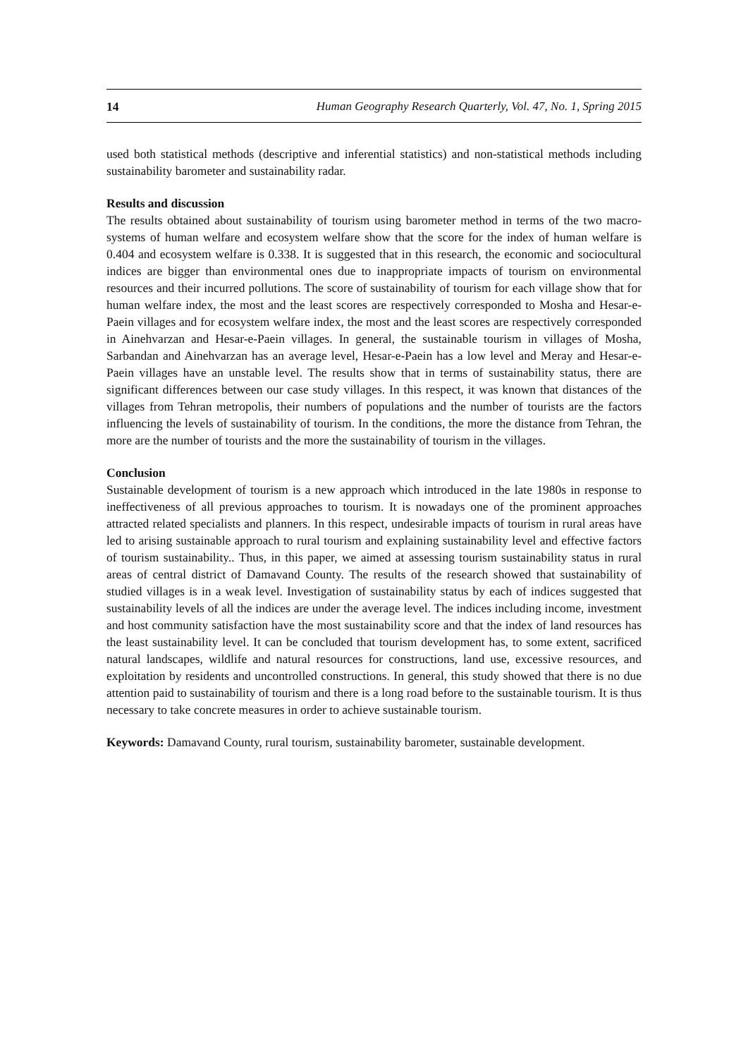14 Human Geography Research Quarterly, Vol. 47, No. 1, Spring 2015
used both statistical methods (descriptive and inferential statistics) and non-statistical methods including sustainability barometer and sustainability radar.
Results and discussion
The results obtained about sustainability of tourism using barometer method in terms of the two macro-systems of human welfare and ecosystem welfare show that the score for the index of human welfare is 0.404 and ecosystem welfare is 0.338. It is suggested that in this research, the economic and sociocultural indices are bigger than environmental ones due to inappropriate impacts of tourism on environmental resources and their incurred pollutions. The score of sustainability of tourism for each village show that for human welfare index, the most and the least scores are respectively corresponded to Mosha and Hesar-e-Paein villages and for ecosystem welfare index, the most and the least scores are respectively corresponded in Ainehvarzan and Hesar-e-Paein villages. In general, the sustainable tourism in villages of Mosha, Sarbandan and Ainehvarzan has an average level, Hesar-e-Paein has a low level and Meray and Hesar-e-Paein villages have an unstable level. The results show that in terms of sustainability status, there are significant differences between our case study villages. In this respect, it was known that distances of the villages from Tehran metropolis, their numbers of populations and the number of tourists are the factors influencing the levels of sustainability of tourism. In the conditions, the more the distance from Tehran, the more are the number of tourists and the more the sustainability of tourism in the villages.
Conclusion
Sustainable development of tourism is a new approach which introduced in the late 1980s in response to ineffectiveness of all previous approaches to tourism. It is nowadays one of the prominent approaches attracted related specialists and planners. In this respect, undesirable impacts of tourism in rural areas have led to arising sustainable approach to rural tourism and explaining sustainability level and effective factors of tourism sustainability.. Thus, in this paper, we aimed at assessing tourism sustainability status in rural areas of central district of Damavand County. The results of the research showed that sustainability of studied villages is in a weak level. Investigation of sustainability status by each of indices suggested that sustainability levels of all the indices are under the average level. The indices including income, investment and host community satisfaction have the most sustainability score and that the index of land resources has the least sustainability level. It can be concluded that tourism development has, to some extent, sacrificed natural landscapes, wildlife and natural resources for constructions, land use, excessive resources, and exploitation by residents and uncontrolled constructions. In general, this study showed that there is no due attention paid to sustainability of tourism and there is a long road before to the sustainable tourism. It is thus necessary to take concrete measures in order to achieve sustainable tourism.
Keywords: Damavand County, rural tourism, sustainability barometer, sustainable development.